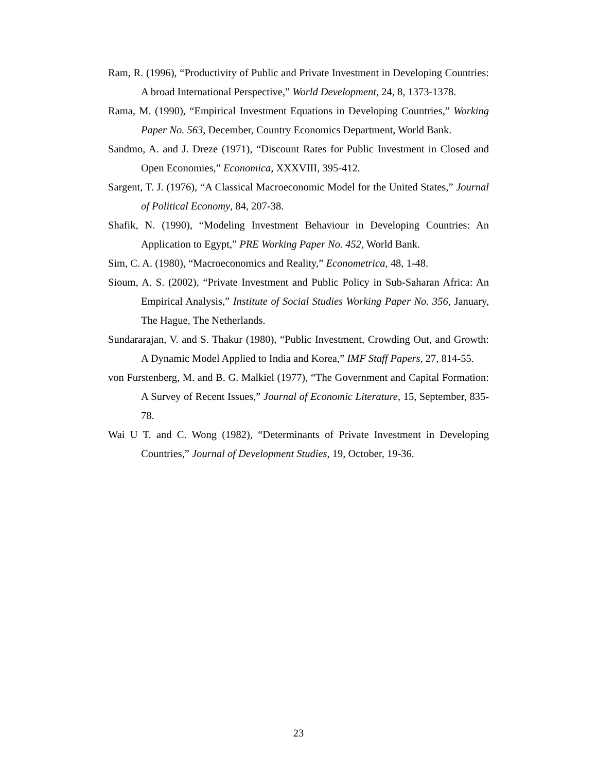Ram, R. (1996), “Productivity of Public and Private Investment in Developing Countries: A broad International Perspective,” World Development, 24, 8, 1373-1378.
Rama, M. (1990), “Empirical Investment Equations in Developing Countries,” Working Paper No. 563, December, Country Economics Department, World Bank.
Sandmo, A. and J. Dreze (1971), “Discount Rates for Public Investment in Closed and Open Economies,” Economica, XXXVIII, 395-412.
Sargent, T. J. (1976), “A Classical Macroeconomic Model for the United States,” Journal of Political Economy, 84, 207-38.
Shafik, N. (1990), “Modeling Investment Behaviour in Developing Countries: An Application to Egypt,” PRE Working Paper No. 452, World Bank.
Sim, C. A. (1980), “Macroeconomics and Reality,” Econometrica, 48, 1-48.
Sioum, A. S. (2002), “Private Investment and Public Policy in Sub-Saharan Africa: An Empirical Analysis,” Institute of Social Studies Working Paper No. 356, January, The Hague, The Netherlands.
Sundararajan, V. and S. Thakur (1980), “Public Investment, Crowding Out, and Growth: A Dynamic Model Applied to India and Korea,” IMF Staff Papers, 27, 814-55.
von Furstenberg, M. and B. G. Malkiel (1977), “The Government and Capital Formation: A Survey of Recent Issues,” Journal of Economic Literature, 15, September, 835-78.
Wai U T. and C. Wong (1982), “Determinants of Private Investment in Developing Countries,” Journal of Development Studies, 19, October, 19-36.
23